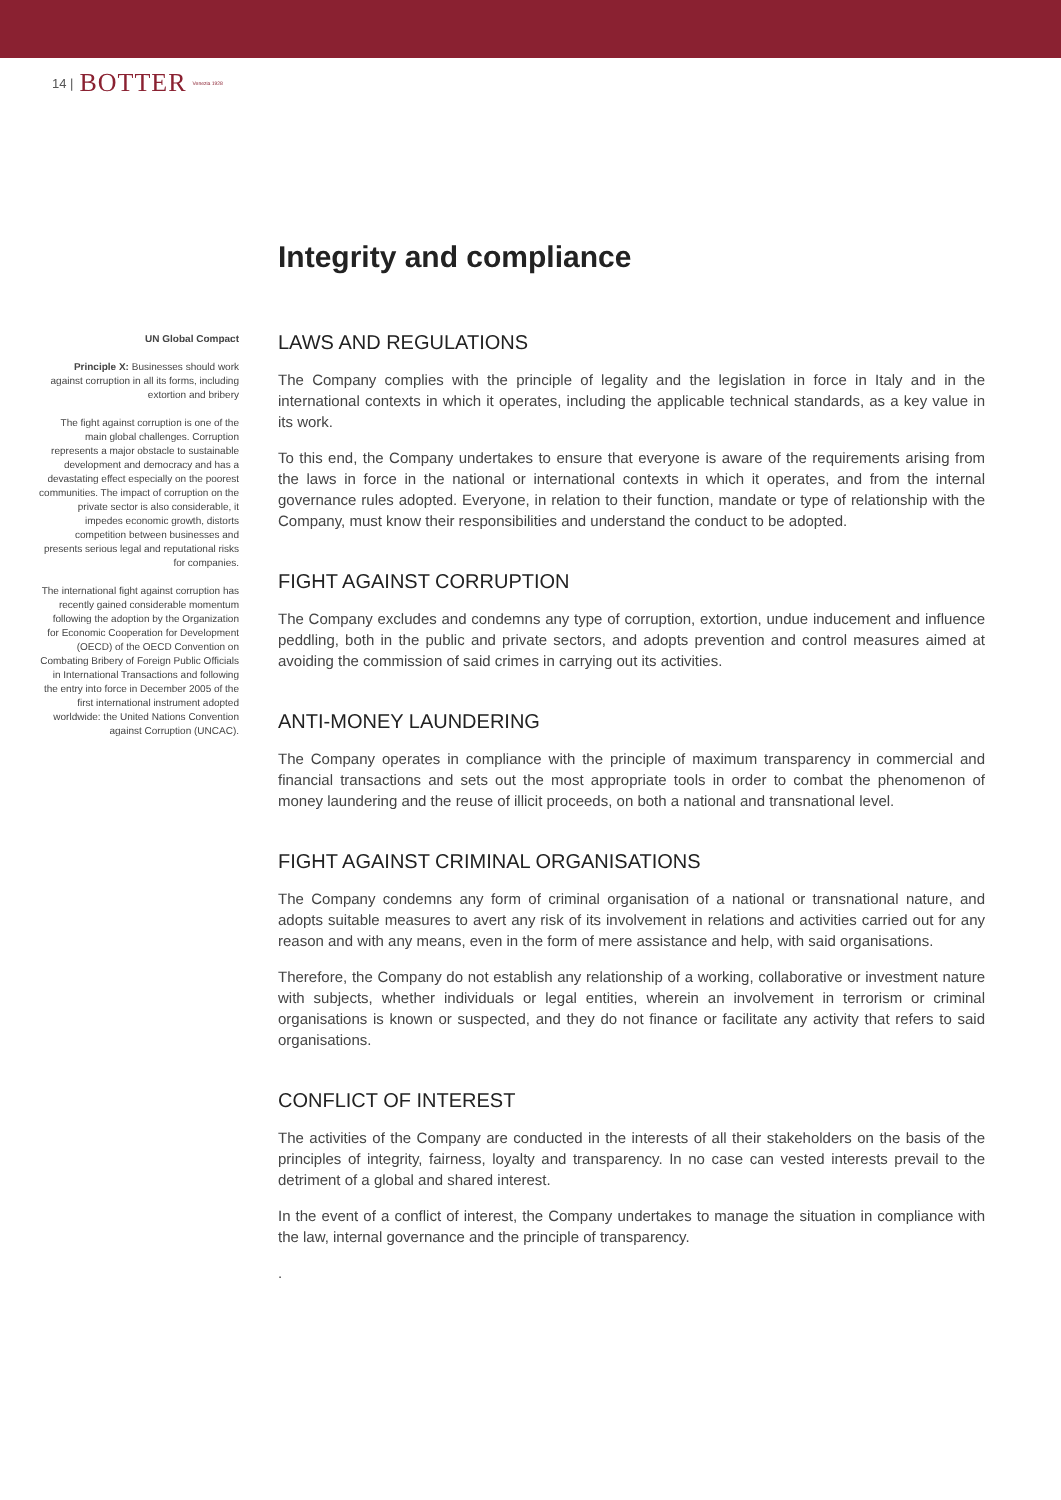14 | BOTTER Venezia 1928
Integrity and compliance
UN Global Compact
Principle X: Businesses should work against corruption in all its forms, including extortion and bribery
The fight against corruption is one of the main global challenges. Corruption represents a major obstacle to sustainable development and democracy and has a devastating effect especially on the poorest communities. The impact of corruption on the private sector is also considerable, it impedes economic growth, distorts competition between businesses and presents serious legal and reputational risks for companies.
The international fight against corruption has recently gained considerable momentum following the adoption by the Organization for Economic Cooperation for Development (OECD) of the OECD Convention on Combating Bribery of Foreign Public Officials in International Transactions and following the entry into force in December 2005 of the first international instrument adopted worldwide: the United Nations Convention against Corruption (UNCAC).
LAWS AND REGULATIONS
The Company complies with the principle of legality and the legislation in force in Italy and in the international contexts in which it operates, including the applicable technical standards, as a key value in its work.
To this end, the Company undertakes to ensure that everyone is aware of the requirements arising from the laws in force in the national or international contexts in which it operates, and from the internal governance rules adopted. Everyone, in relation to their function, mandate or type of relationship with the Company, must know their responsibilities and understand the conduct to be adopted.
FIGHT AGAINST CORRUPTION
The Company excludes and condemns any type of corruption, extortion, undue inducement and influence peddling, both in the public and private sectors, and adopts prevention and control measures aimed at avoiding the commission of said crimes in carrying out its activities.
ANTI-MONEY LAUNDERING
The Company operates in compliance with the principle of maximum transparency in commercial and financial transactions and sets out the most appropriate tools in order to combat the phenomenon of money laundering and the reuse of illicit proceeds, on both a national and transnational level.
FIGHT AGAINST CRIMINAL ORGANISATIONS
The Company condemns any form of criminal organisation of a national or transnational nature, and adopts suitable measures to avert any risk of its involvement in relations and activities carried out for any reason and with any means, even in the form of mere assistance and help, with said organisations.
Therefore, the Company do not establish any relationship of a working, collaborative or investment nature with subjects, whether individuals or legal entities, wherein an involvement in terrorism or criminal organisations is known or suspected, and they do not finance or facilitate any activity that refers to said organisations.
CONFLICT OF INTEREST
The activities of the Company are conducted in the interests of all their stakeholders on the basis of the principles of integrity, fairness, loyalty and transparency. In no case can vested interests prevail to the detriment of a global and shared interest.
In the event of a conflict of interest, the Company undertakes to manage the situation in compliance with the law, internal governance and the principle of transparency.
.